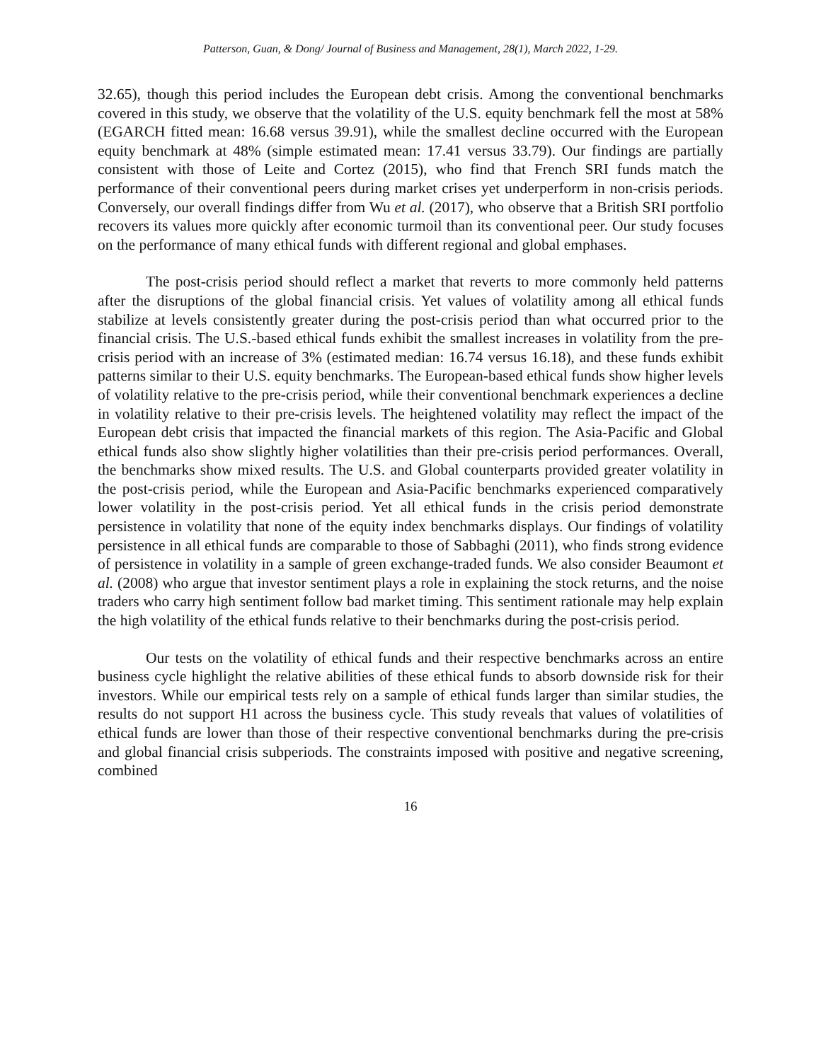Patterson, Guan, & Dong/ Journal of Business and Management, 28(1), March 2022, 1-29.
32.65), though this period includes the European debt crisis. Among the conventional benchmarks covered in this study, we observe that the volatility of the U.S. equity benchmark fell the most at 58% (EGARCH fitted mean: 16.68 versus 39.91), while the smallest decline occurred with the European equity benchmark at 48% (simple estimated mean: 17.41 versus 33.79). Our findings are partially consistent with those of Leite and Cortez (2015), who find that French SRI funds match the performance of their conventional peers during market crises yet underperform in non-crisis periods. Conversely, our overall findings differ from Wu et al. (2017), who observe that a British SRI portfolio recovers its values more quickly after economic turmoil than its conventional peer. Our study focuses on the performance of many ethical funds with different regional and global emphases.
The post-crisis period should reflect a market that reverts to more commonly held patterns after the disruptions of the global financial crisis. Yet values of volatility among all ethical funds stabilize at levels consistently greater during the post-crisis period than what occurred prior to the financial crisis. The U.S.-based ethical funds exhibit the smallest increases in volatility from the pre-crisis period with an increase of 3% (estimated median: 16.74 versus 16.18), and these funds exhibit patterns similar to their U.S. equity benchmarks. The European-based ethical funds show higher levels of volatility relative to the pre-crisis period, while their conventional benchmark experiences a decline in volatility relative to their pre-crisis levels. The heightened volatility may reflect the impact of the European debt crisis that impacted the financial markets of this region. The Asia-Pacific and Global ethical funds also show slightly higher volatilities than their pre-crisis period performances. Overall, the benchmarks show mixed results. The U.S. and Global counterparts provided greater volatility in the post-crisis period, while the European and Asia-Pacific benchmarks experienced comparatively lower volatility in the post-crisis period. Yet all ethical funds in the crisis period demonstrate persistence in volatility that none of the equity index benchmarks displays. Our findings of volatility persistence in all ethical funds are comparable to those of Sabbaghi (2011), who finds strong evidence of persistence in volatility in a sample of green exchange-traded funds. We also consider Beaumont et al. (2008) who argue that investor sentiment plays a role in explaining the stock returns, and the noise traders who carry high sentiment follow bad market timing. This sentiment rationale may help explain the high volatility of the ethical funds relative to their benchmarks during the post-crisis period.
Our tests on the volatility of ethical funds and their respective benchmarks across an entire business cycle highlight the relative abilities of these ethical funds to absorb downside risk for their investors. While our empirical tests rely on a sample of ethical funds larger than similar studies, the results do not support H1 across the business cycle. This study reveals that values of volatilities of ethical funds are lower than those of their respective conventional benchmarks during the pre-crisis and global financial crisis subperiods. The constraints imposed with positive and negative screening, combined
16